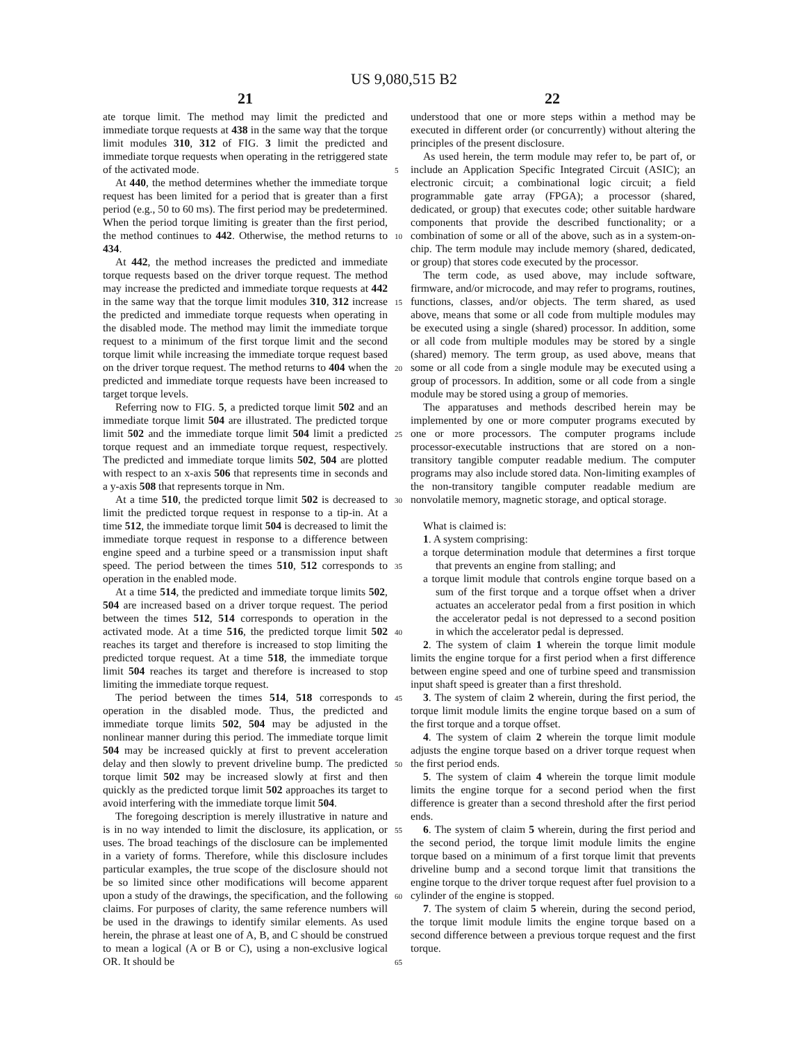US 9,080,515 B2
21 22
ate torque limit. The method may limit the predicted and immediate torque requests at 438 in the same way that the torque limit modules 310, 312 of FIG. 3 limit the predicted and immediate torque requests when operating in the retriggered state of the activated mode.
At 440, the method determines whether the immediate torque request has been limited for a period that is greater than a first period (e.g., 50 to 60 ms). The first period may be predetermined. When the period torque limiting is greater than the first period, the method continues to 442. Otherwise, the method returns to 434.
At 442, the method increases the predicted and immediate torque requests based on the driver torque request. The method may increase the predicted and immediate torque requests at 442 in the same way that the torque limit modules 310, 312 increase the predicted and immediate torque requests when operating in the disabled mode. The method may limit the immediate torque request to a minimum of the first torque limit and the second torque limit while increasing the immediate torque request based on the driver torque request. The method returns to 404 when the predicted and immediate torque requests have been increased to target torque levels.
Referring now to FIG. 5, a predicted torque limit 502 and an immediate torque limit 504 are illustrated. The predicted torque limit 502 and the immediate torque limit 504 limit a predicted torque request and an immediate torque request, respectively. The predicted and immediate torque limits 502, 504 are plotted with respect to an x-axis 506 that represents time in seconds and a y-axis 508 that represents torque in Nm.
At a time 510, the predicted torque limit 502 is decreased to limit the predicted torque request in response to a tip-in. At a time 512, the immediate torque limit 504 is decreased to limit the immediate torque request in response to a difference between engine speed and a turbine speed or a transmission input shaft speed. The period between the times 510, 512 corresponds to operation in the enabled mode.
At a time 514, the predicted and immediate torque limits 502, 504 are increased based on a driver torque request. The period between the times 512, 514 corresponds to operation in the activated mode. At a time 516, the predicted torque limit 502 reaches its target and therefore is increased to stop limiting the predicted torque request. At a time 518, the immediate torque limit 504 reaches its target and therefore is increased to stop limiting the immediate torque request.
The period between the times 514, 518 corresponds to operation in the disabled mode. Thus, the predicted and immediate torque limits 502, 504 may be adjusted in the nonlinear manner during this period. The immediate torque limit 504 may be increased quickly at first to prevent acceleration delay and then slowly to prevent driveline bump. The predicted torque limit 502 may be increased slowly at first and then quickly as the predicted torque limit 502 approaches its target to avoid interfering with the immediate torque limit 504.
The foregoing description is merely illustrative in nature and is in no way intended to limit the disclosure, its application, or uses. The broad teachings of the disclosure can be implemented in a variety of forms. Therefore, while this disclosure includes particular examples, the true scope of the disclosure should not be so limited since other modifications will become apparent upon a study of the drawings, the specification, and the following claims. For purposes of clarity, the same reference numbers will be used in the drawings to identify similar elements. As used herein, the phrase at least one of A, B, and C should be construed to mean a logical (A or B or C), using a non-exclusive logical OR. It should be
understood that one or more steps within a method may be executed in different order (or concurrently) without altering the principles of the present disclosure.
As used herein, the term module may refer to, be part of, or include an Application Specific Integrated Circuit (ASIC); an electronic circuit; a combinational logic circuit; a field programmable gate array (FPGA); a processor (shared, dedicated, or group) that executes code; other suitable hardware components that provide the described functionality; or a combination of some or all of the above, such as in a system-on-chip. The term module may include memory (shared, dedicated, or group) that stores code executed by the processor.
The term code, as used above, may include software, firmware, and/or microcode, and may refer to programs, routines, functions, classes, and/or objects. The term shared, as used above, means that some or all code from multiple modules may be executed using a single (shared) processor. In addition, some or all code from multiple modules may be stored by a single (shared) memory. The term group, as used above, means that some or all code from a single module may be executed using a group of processors. In addition, some or all code from a single module may be stored using a group of memories.
The apparatuses and methods described herein may be implemented by one or more computer programs executed by one or more processors. The computer programs include processor-executable instructions that are stored on a non-transitory tangible computer readable medium. The computer programs may also include stored data. Non-limiting examples of the non-transitory tangible computer readable medium are nonvolatile memory, magnetic storage, and optical storage.
What is claimed is:
1. A system comprising:
a torque determination module that determines a first torque that prevents an engine from stalling; and
a torque limit module that controls engine torque based on a sum of the first torque and a torque offset when a driver actuates an accelerator pedal from a first position in which the accelerator pedal is not depressed to a second position in which the accelerator pedal is depressed.
2. The system of claim 1 wherein the torque limit module limits the engine torque for a first period when a first difference between engine speed and one of turbine speed and transmission input shaft speed is greater than a first threshold.
3. The system of claim 2 wherein, during the first period, the torque limit module limits the engine torque based on a sum of the first torque and a torque offset.
4. The system of claim 2 wherein the torque limit module adjusts the engine torque based on a driver torque request when the first period ends.
5. The system of claim 4 wherein the torque limit module limits the engine torque for a second period when the first difference is greater than a second threshold after the first period ends.
6. The system of claim 5 wherein, during the first period and the second period, the torque limit module limits the engine torque based on a minimum of a first torque limit that prevents driveline bump and a second torque limit that transitions the engine torque to the driver torque request after fuel provision to a cylinder of the engine is stopped.
7. The system of claim 5 wherein, during the second period, the torque limit module limits the engine torque based on a second difference between a previous torque request and the first torque.
5
10
15
20
25
30
35
40
45
50
55
60
65